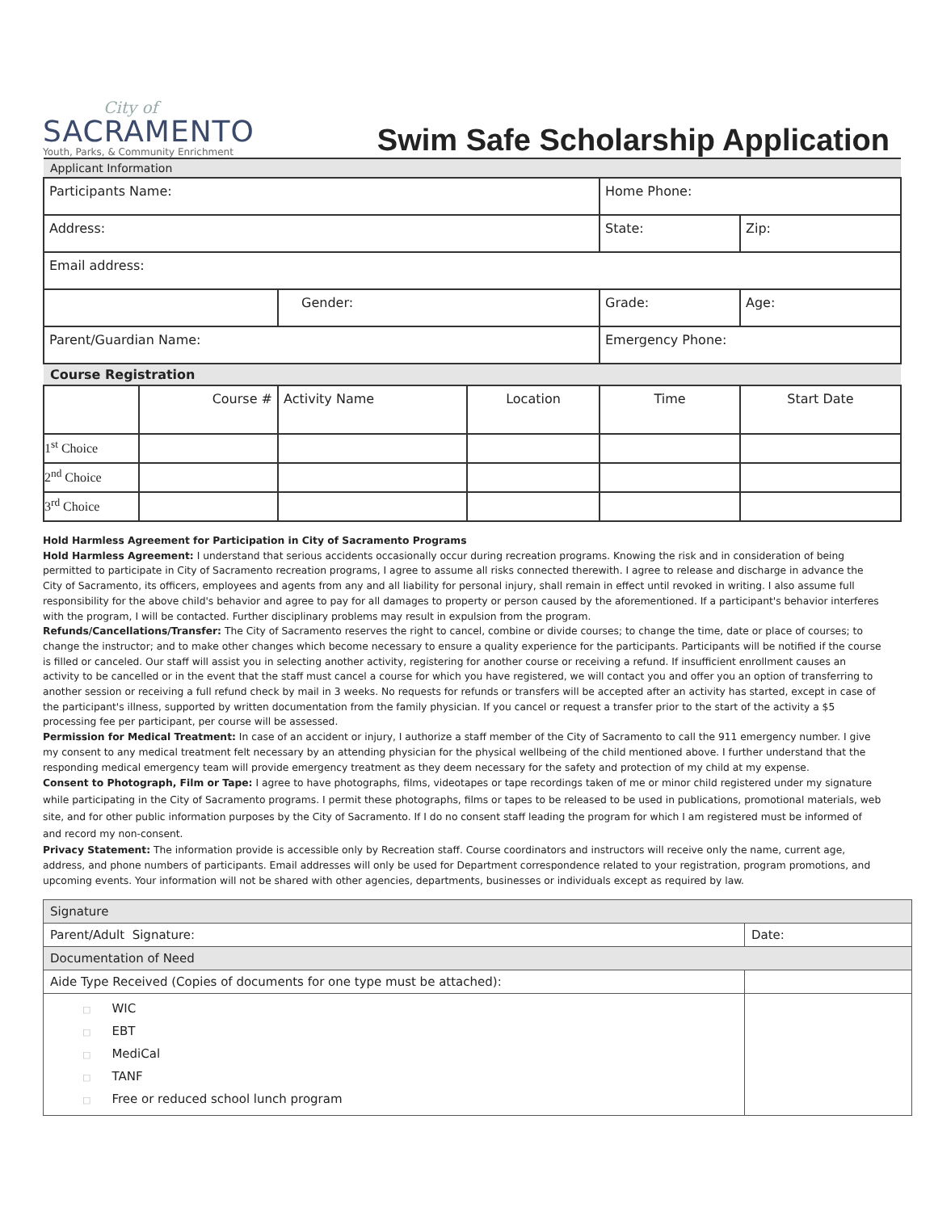City of
SACRAMENTO
Youth, Parks, & Community Enrichment
Swim Safe Scholarship Application
| Applicant Information | | | | | |
| Participants Name: | | | | Home Phone: | |
| Address: | | | | State: | Zip: |
| Email address: | | | | | |
| | | Gender: | | Grade: | Age: |
| Parent/Guardian Name: | | | | Emergency Phone: | |
| Course Registration | | | | | |
| | Course # | Activity Name | Location | Time | Start Date |
| 1<sup>st</sup> Choice | | | | | |
| 2<sup>nd</sup> Choice | | | | | |
| 3<sup>rd</sup> Choice | | | | | |
Hold Harmless Agreement for Participation in City of Sacramento Programs
Hold Harmless Agreement: I understand that serious accidents occasionally occur during recreation programs. Knowing the risk and in consideration of being permitted to participate in City of Sacramento recreation programs, I agree to assume all risks connected therewith. I agree to release and discharge in advance the City of Sacramento, its officers, employees and agents from any and all liability for personal injury, shall remain in effect until revoked in writing. I also assume full responsibility for the above child's behavior and agree to pay for all damages to property or person caused by the aforementioned. If a participant's behavior interferes with the program, I will be contacted. Further disciplinary problems may result in expulsion from the program.
Refunds/Cancellations/Transfer: The City of Sacramento reserves the right to cancel, combine or divide courses; to change the time, date or place of courses; to change the instructor; and to make other changes which become necessary to ensure a quality experience for the participants. Participants will be notified if the course is filled or canceled. Our staff will assist you in selecting another activity, registering for another course or receiving a refund. If insufficient enrollment causes an activity to be cancelled or in the event that the staff must cancel a course for which you have registered, we will contact you and offer you an option of transferring to another session or receiving a full refund check by mail in 3 weeks. No requests for refunds or transfers will be accepted after an activity has started, except in case of the participant's illness, supported by written documentation from the family physician. If you cancel or request a transfer prior to the start of the activity a $5 processing fee per participant, per course will be assessed.
Permission for Medical Treatment: In case of an accident or injury, I authorize a staff member of the City of Sacramento to call the 911 emergency number. I give my consent to any medical treatment felt necessary by an attending physician for the physical wellbeing of the child mentioned above. I further understand that the responding medical emergency team will provide emergency treatment as they deem necessary for the safety and protection of my child at my expense.
Consent to Photograph, Film or Tape: I agree to have photographs, films, videotapes or tape recordings taken of me or minor child registered under my signature while participating in the City of Sacramento programs. I permit these photographs, films or tapes to be released to be used in publications, promotional materials, web site, and for other public information purposes by the City of Sacramento. If I do no consent staff leading the program for which I am registered must be informed of and record my non-consent.
Privacy Statement: The information provide is accessible only by Recreation staff. Course coordinators and instructors will receive only the name, current age, address, and phone numbers of participants. Email addresses will only be used for Department correspondence related to your registration, program promotions, and upcoming events. Your information will not be shared with other agencies, departments, businesses or individuals except as required by law.
| Signature | |
| Parent/Adult Signature: | Date: |
| Documentation of Need | |
| Aide Type Received (Copies of documents for one type must be attached): | |
| □ WIC □ EBT □ MediCal □ TANF □ Free or reduced school lunch program | |